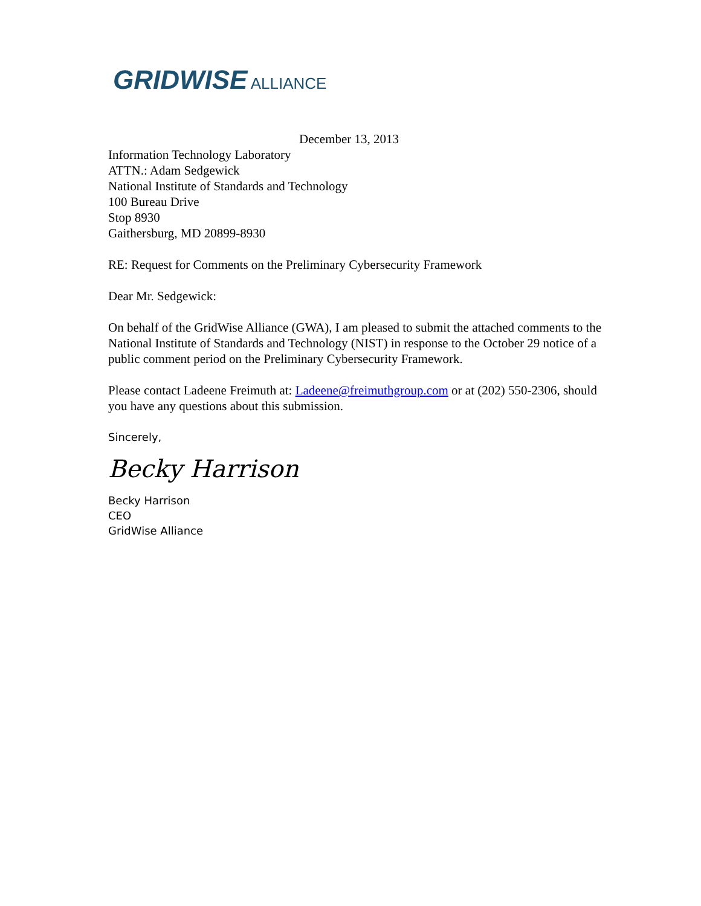GRIDWISE ALLIANCE
December 13, 2013
Information Technology Laboratory
ATTN.: Adam Sedgewick
National Institute of Standards and Technology
100 Bureau Drive
Stop 8930
Gaithersburg, MD 20899-8930
RE: Request for Comments on the Preliminary Cybersecurity Framework
Dear Mr. Sedgewick:
On behalf of the GridWise Alliance (GWA), I am pleased to submit the attached comments to the National Institute of Standards and Technology (NIST) in response to the October 29 notice of a public comment period on the Preliminary Cybersecurity Framework.
Please contact Ladeene Freimuth at: Ladeene@freimuthgroup.com or at (202) 550-2306, should you have any questions about this submission.
Sincerely,
Becky Harrison
Becky Harrison
CEO
GridWise Alliance